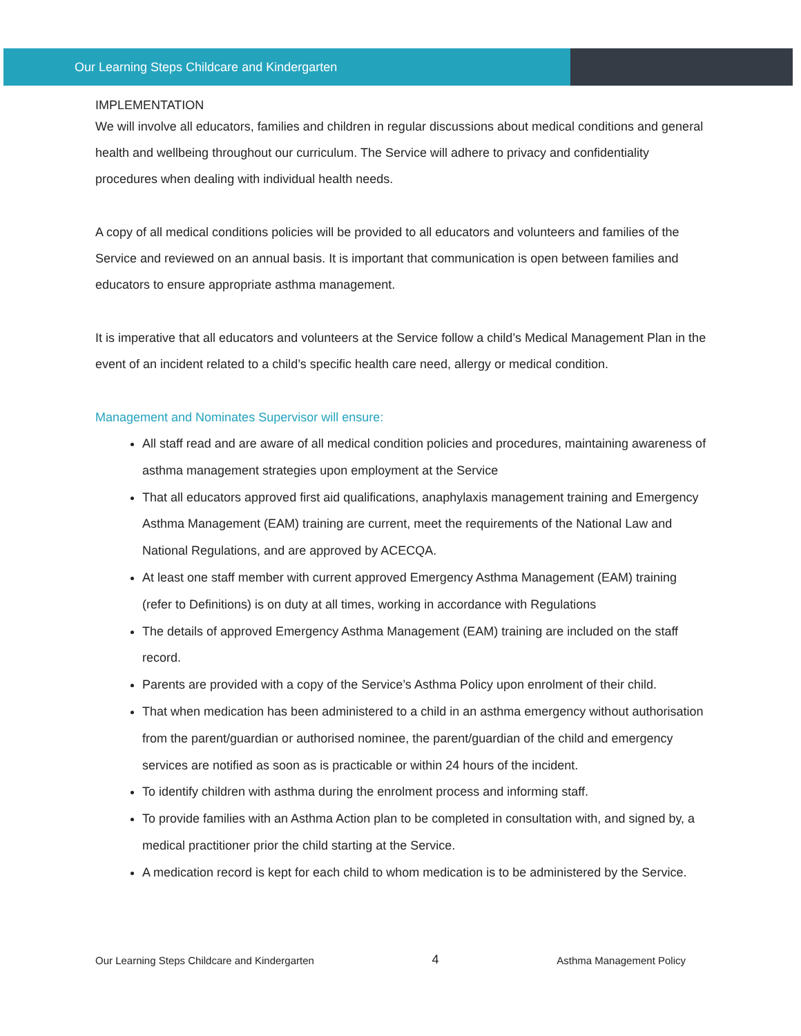Our Learning Steps Childcare and Kindergarten
IMPLEMENTATION
We will involve all educators, families and children in regular discussions about medical conditions and general health and wellbeing throughout our curriculum. The Service will adhere to privacy and confidentiality procedures when dealing with individual health needs.
A copy of all medical conditions policies will be provided to all educators and volunteers and families of the Service and reviewed on an annual basis. It is important that communication is open between families and educators to ensure appropriate asthma management.
It is imperative that all educators and volunteers at the Service follow a child’s Medical Management Plan in the event of an incident related to a child’s specific health care need, allergy or medical condition.
Management and Nominates Supervisor will ensure:
All staff read and are aware of all medical condition policies and procedures, maintaining awareness of asthma management strategies upon employment at the Service
That all educators approved first aid qualifications, anaphylaxis management training and Emergency Asthma Management (EAM) training are current, meet the requirements of the National Law and National Regulations, and are approved by ACECQA.
At least one staff member with current approved Emergency Asthma Management (EAM) training (refer to Definitions) is on duty at all times, working in accordance with Regulations
The details of approved Emergency Asthma Management (EAM) training are included on the staff record.
Parents are provided with a copy of the Service’s Asthma Policy upon enrolment of their child.
That when medication has been administered to a child in an asthma emergency without authorisation from the parent/guardian or authorised nominee, the parent/guardian of the child and emergency services are notified as soon as is practicable or within 24 hours of the incident.
To identify children with asthma during the enrolment process and informing staff.
To provide families with an Asthma Action plan to be completed in consultation with, and signed by, a medical practitioner prior the child starting at the Service.
A medication record is kept for each child to whom medication is to be administered by the Service.
Our Learning Steps Childcare and Kindergarten 4 Asthma Management Policy